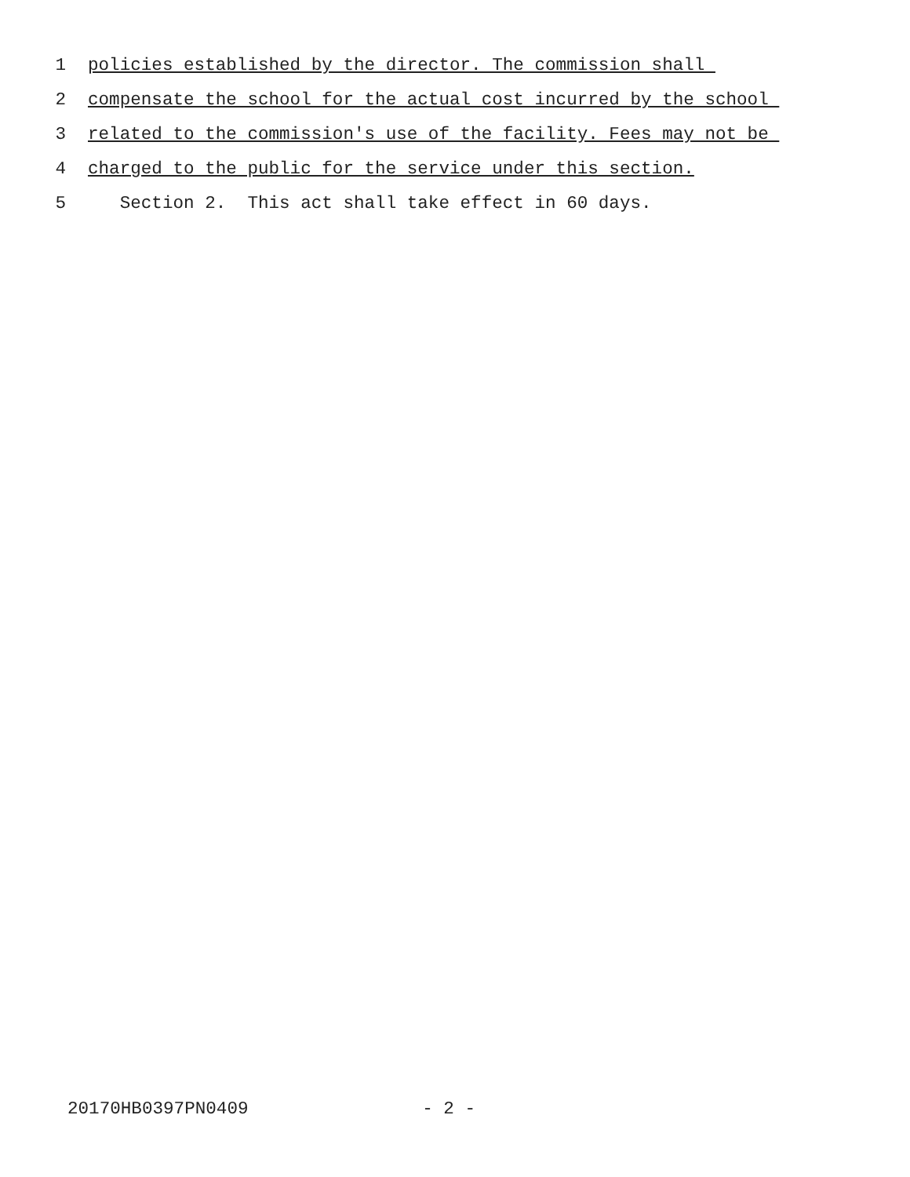1 policies established by the director. The commission shall
2 compensate the school for the actual cost incurred by the school
3 related to the commission's use of the facility. Fees may not be
4 charged to the public for the service under this section.
5 Section 2. This act shall take effect in 60 days.
20170HB0397PN0409 - 2 -